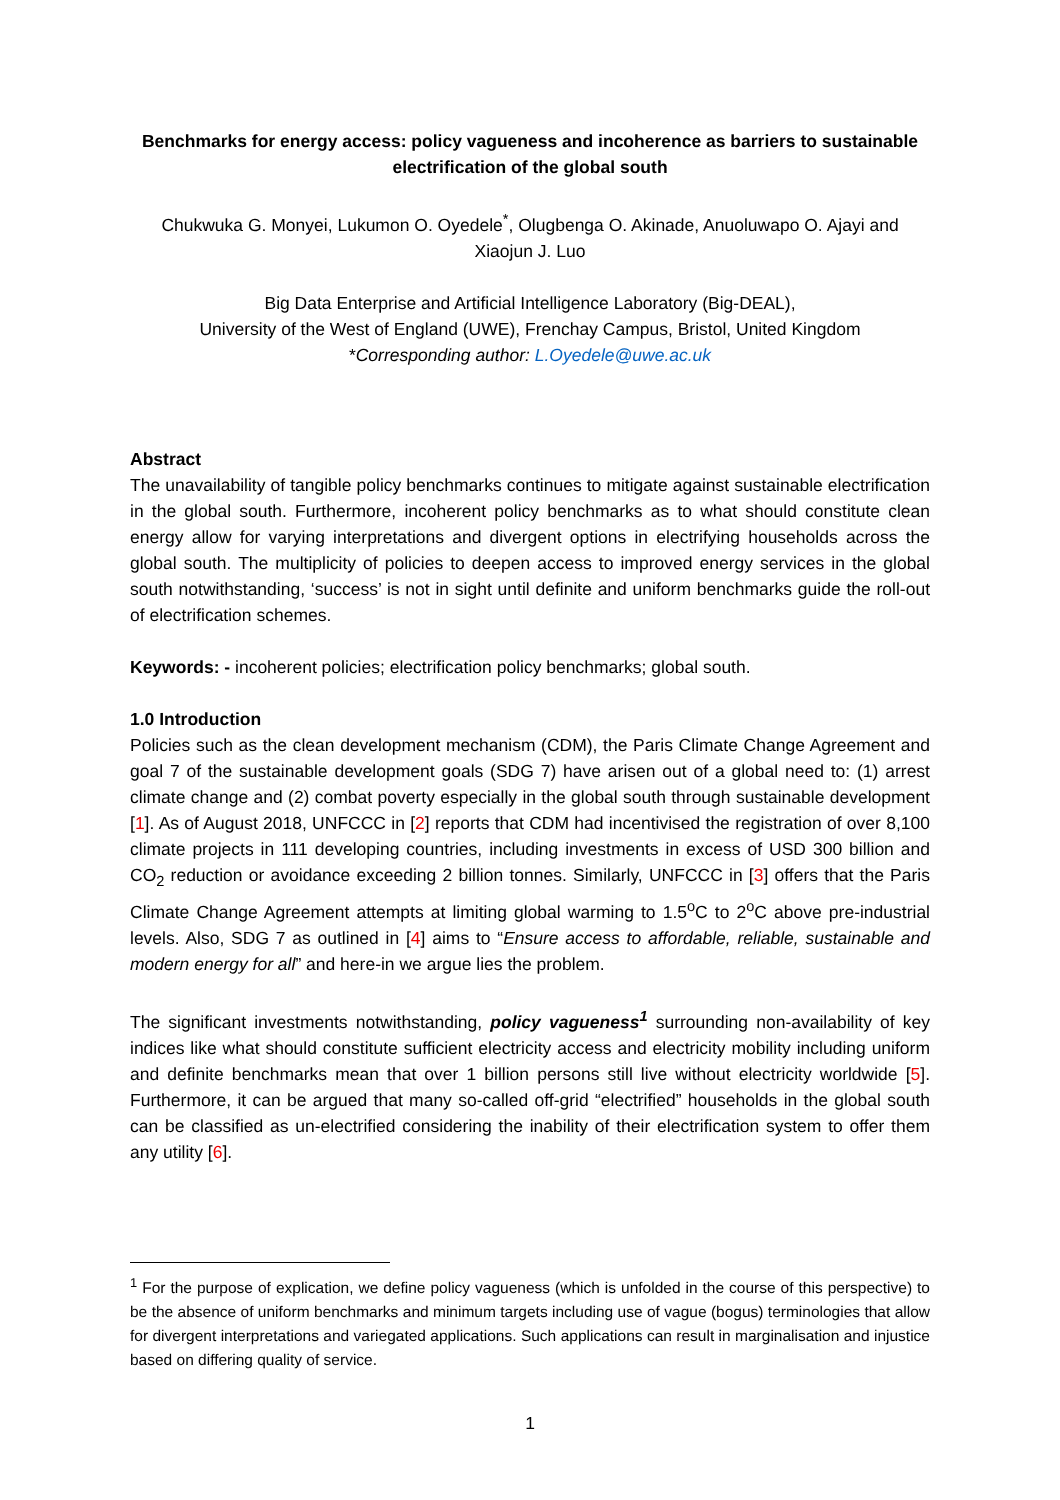Benchmarks for energy access: policy vagueness and incoherence as barriers to sustainable electrification of the global south
Chukwuka G. Monyei, Lukumon O. Oyedele<sup>*</sup>, Olugbenga O. Akinade, Anuoluwapo O. Ajayi and Xiaojun J. Luo
Big Data Enterprise and Artificial Intelligence Laboratory (Big-DEAL),
University of the West of England (UWE), Frenchay Campus, Bristol, United Kingdom
*Corresponding author: L.Oyedele@uwe.ac.uk
Abstract
The unavailability of tangible policy benchmarks continues to mitigate against sustainable electrification in the global south. Furthermore, incoherent policy benchmarks as to what should constitute clean energy allow for varying interpretations and divergent options in electrifying households across the global south. The multiplicity of policies to deepen access to improved energy services in the global south notwithstanding, ‘success’ is not in sight until definite and uniform benchmarks guide the roll-out of electrification schemes.
Keywords: - incoherent policies; electrification policy benchmarks; global south.
1.0 Introduction
Policies such as the clean development mechanism (CDM), the Paris Climate Change Agreement and goal 7 of the sustainable development goals (SDG 7) have arisen out of a global need to: (1) arrest climate change and (2) combat poverty especially in the global south through sustainable development [1]. As of August 2018, UNFCCC in [2] reports that CDM had incentivised the registration of over 8,100 climate projects in 111 developing countries, including investments in excess of USD 300 billion and CO<sub>2</sub> reduction or avoidance exceeding 2 billion tonnes. Similarly, UNFCCC in [3] offers that the Paris Climate Change Agreement attempts at limiting global warming to 1.5<sup>o</sup>C to 2<sup>o</sup>C above pre-industrial levels. Also, SDG 7 as outlined in [4] aims to “Ensure access to affordable, reliable, sustainable and modern energy for all” and here-in we argue lies the problem.
The significant investments notwithstanding, policy vagueness<sup>1</sup> surrounding non-availability of key indices like what should constitute sufficient electricity access and electricity mobility including uniform and definite benchmarks mean that over 1 billion persons still live without electricity worldwide [5]. Furthermore, it can be argued that many so-called off-grid “electrified” households in the global south can be classified as un-electrified considering the inability of their electrification system to offer them any utility [6].
<sup>1</sup> For the purpose of explication, we define policy vagueness (which is unfolded in the course of this perspective) to be the absence of uniform benchmarks and minimum targets including use of vague (bogus) terminologies that allow for divergent interpretations and variegated applications. Such applications can result in marginalisation and injustice based on differing quality of service.
1